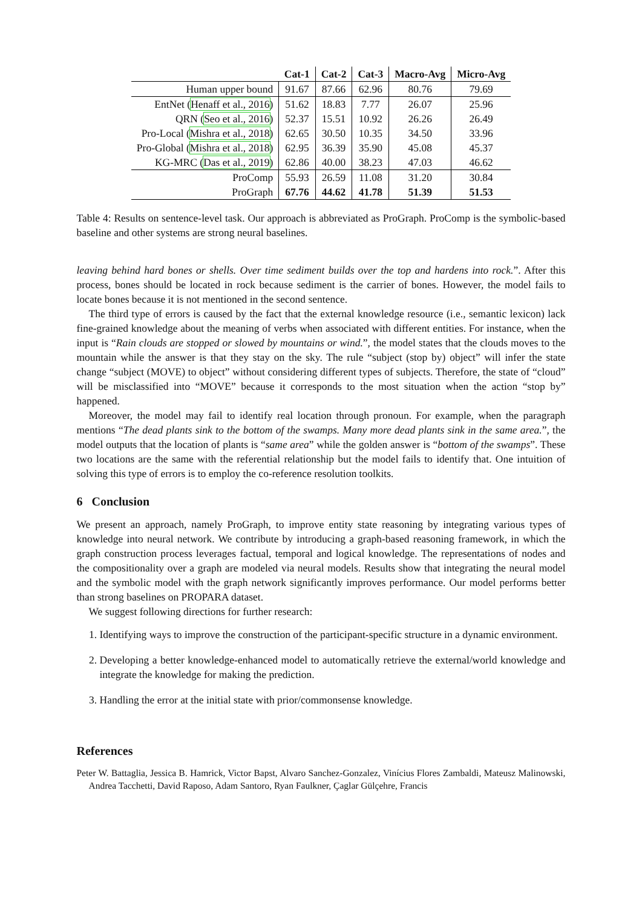| | Cat-1 | Cat-2 | Cat-3 | Macro-Avg | Micro-Avg |
| --- | --- | --- | --- | --- | --- |
| Human upper bound | 91.67 | 87.66 | 62.96 | 80.76 | 79.69 |
| EntNet ( Henaff et al., 2016 ) | 51.62 | 18.83 | 7.77 | 26.07 | 25.96 |
| QRN ( Seo et al., 2016 ) | 52.37 | 15.51 | 10.92 | 26.26 | 26.49 |
| Pro-Local ( Mishra et al., 2018 ) | 62.65 | 30.50 | 10.35 | 34.50 | 33.96 |
| Pro-Global ( Mishra et al., 2018 ) | 62.95 | 36.39 | 35.90 | 45.08 | 45.37 |
| KG-MRC ( Das et al., 2019 ) | 62.86 | 40.00 | 38.23 | 47.03 | 46.62 |
| ProComp | 55.93 | 26.59 | 11.08 | 31.20 | 30.84 |
| ProGraph | 67.76 | 44.62 | 41.78 | 51.39 | 51.53 |
Table 4: Results on sentence-level task. Our approach is abbreviated as ProGraph. ProComp is the symbolic-based baseline and other systems are strong neural baselines.
leaving behind hard bones or shells. Over time sediment builds over the top and hardens into rock.”. After this process, bones should be located in rock because sediment is the carrier of bones. However, the model fails to locate bones because it is not mentioned in the second sentence.
The third type of errors is caused by the fact that the external knowledge resource (i.e., semantic lexicon) lack fine-grained knowledge about the meaning of verbs when associated with different entities. For instance, when the input is “Rain clouds are stopped or slowed by mountains or wind.”, the model states that the clouds moves to the mountain while the answer is that they stay on the sky. The rule “subject (stop by) object” will infer the state change “subject (MOVE) to object” without considering different types of subjects. Therefore, the state of “cloud” will be misclassified into “MOVE” because it corresponds to the most situation when the action “stop by” happened.
Moreover, the model may fail to identify real location through pronoun. For example, when the paragraph mentions “The dead plants sink to the bottom of the swamps. Many more dead plants sink in the same area.”, the model outputs that the location of plants is “same area” while the golden answer is “bottom of the swamps”. These two locations are the same with the referential relationship but the model fails to identify that. One intuition of solving this type of errors is to employ the co-reference resolution toolkits.
6 Conclusion
We present an approach, namely ProGraph, to improve entity state reasoning by integrating various types of knowledge into neural network. We contribute by introducing a graph-based reasoning framework, in which the graph construction process leverages factual, temporal and logical knowledge. The representations of nodes and the compositionality over a graph are modeled via neural models. Results show that integrating the neural model and the symbolic model with the graph network significantly improves performance. Our model performs better than strong baselines on PROPARA dataset.
We suggest following directions for further research:
1. Identifying ways to improve the construction of the participant-specific structure in a dynamic environment.
2. Developing a better knowledge-enhanced model to automatically retrieve the external/world knowledge and integrate the knowledge for making the prediction.
3. Handling the error at the initial state with prior/commonsense knowledge.
References
Peter W. Battaglia, Jessica B. Hamrick, Victor Bapst, Alvaro Sanchez-Gonzalez, Vinícius Flores Zambaldi, Mateusz Malinowski, Andrea Tacchetti, David Raposo, Adam Santoro, Ryan Faulkner, Çaglar Gülçehre, Francis